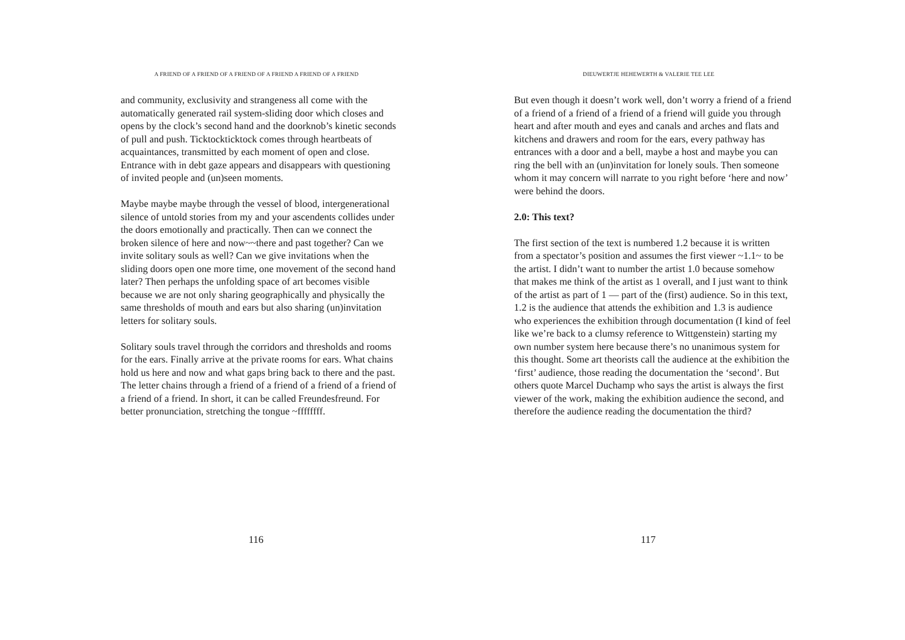A FRIEND OF A FRIEND OF A FRIEND OF A FRIEND A FRIEND OF A FRIEND
and community, exclusivity and strangeness all come with the automatically generated rail system-sliding door which closes and opens by the clock’s second hand and the doorknob’s kinetic seconds of pull and push. Ticktockticktock comes through heartbeats of acquaintances, transmitted by each moment of open and close. Entrance with in debt gaze appears and disappears with questioning of invited people and (un)seen moments.
Maybe maybe maybe through the vessel of blood, intergenerational silence of untold stories from my and your ascendents collides under the doors emotionally and practically. Then can we connect the broken silence of here and now~~there and past together? Can we invite solitary souls as well? Can we give invitations when the sliding doors open one more time, one movement of the second hand later? Then perhaps the unfolding space of art becomes visible because we are not only sharing geographically and physically the same thresholds of mouth and ears but also sharing (un)invitation letters for solitary souls.
Solitary souls travel through the corridors and thresholds and rooms for the ears. Finally arrive at the private rooms for ears. What chains hold us here and now and what gaps bring back to there and the past. The letter chains through a friend of a friend of a friend of a friend of a friend of a friend. In short, it can be called Freundesfreund. For better pronunciation, stretching the tongue ~ffffffff.
116
DIEUWERTJE HEHEWERTH & VALERIE TEE LEE
But even though it doesn’t work well, don’t worry a friend of a friend of a friend of a friend of a friend of a friend will guide you through heart and after mouth and eyes and canals and arches and flats and kitchens and drawers and room for the ears, every pathway has entrances with a door and a bell, maybe a host and maybe you can ring the bell with an (un)invitation for lonely souls. Then someone whom it may concern will narrate to you right before ‘here and now’ were behind the doors.
2.0: This text?
The first section of the text is numbered 1.2 because it is written from a spectator’s position and assumes the first viewer ~1.1~ to be the artist. I didn’t want to number the artist 1.0 because somehow that makes me think of the artist as 1 overall, and I just want to think of the artist as part of 1 — part of the (first) audience. So in this text, 1.2 is the audience that attends the exhibition and 1.3 is audience who experiences the exhibition through documentation (I kind of feel like we’re back to a clumsy reference to Wittgenstein) starting my own number system here because there’s no unanimous system for this thought. Some art theorists call the audience at the exhibition the ‘first’ audience, those reading the documentation the ‘second’. But others quote Marcel Duchamp who says the artist is always the first viewer of the work, making the exhibition audience the second, and therefore the audience reading the documentation the third?
117